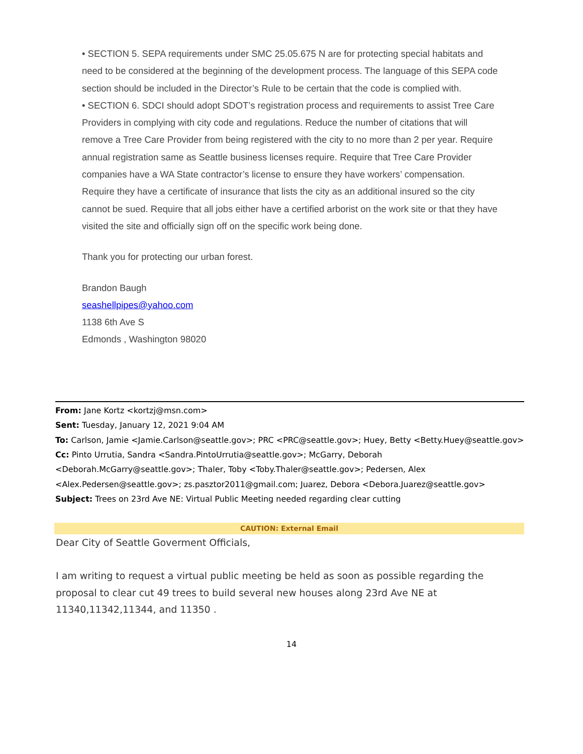• SECTION 5. SEPA requirements under SMC 25.05.675 N are for protecting special habitats and need to be considered at the beginning of the development process. The language of this SEPA code section should be included in the Director’s Rule to be certain that the code is complied with.
• SECTION 6. SDCI should adopt SDOT’s registration process and requirements to assist Tree Care Providers in complying with city code and regulations. Reduce the number of citations that will remove a Tree Care Provider from being registered with the city to no more than 2 per year. Require annual registration same as Seattle business licenses require. Require that Tree Care Provider companies have a WA State contractor’s license to ensure they have workers’ compensation. Require they have a certificate of insurance that lists the city as an additional insured so the city cannot be sued. Require that all jobs either have a certified arborist on the work site or that they have visited the site and officially sign off on the specific work being done.
Thank you for protecting our urban forest.
Brandon Baugh
seashellpipes@yahoo.com
1138 6th Ave S
Edmonds , Washington 98020
From: Jane Kortz <kortzj@msn.com>
Sent: Tuesday, January 12, 2021 9:04 AM
To: Carlson, Jamie <Jamie.Carlson@seattle.gov>; PRC <PRC@seattle.gov>; Huey, Betty <Betty.Huey@seattle.gov>
Cc: Pinto Urrutia, Sandra <Sandra.PintoUrrutia@seattle.gov>; McGarry, Deborah <Deborah.McGarry@seattle.gov>; Thaler, Toby <Toby.Thaler@seattle.gov>; Pedersen, Alex <Alex.Pedersen@seattle.gov>; zs.pasztor2011@gmail.com; Juarez, Debora <Debora.Juarez@seattle.gov>
Subject: Trees on 23rd Ave NE: Virtual Public Meeting needed regarding clear cutting
CAUTION: External Email
Dear City of Seattle Goverment Officials,
I am writing to request a virtual public meeting be held as soon as possible regarding the proposal to clear cut 49 trees to build several new houses along 23rd Ave NE at 11340,11342,11344, and 11350 .
14